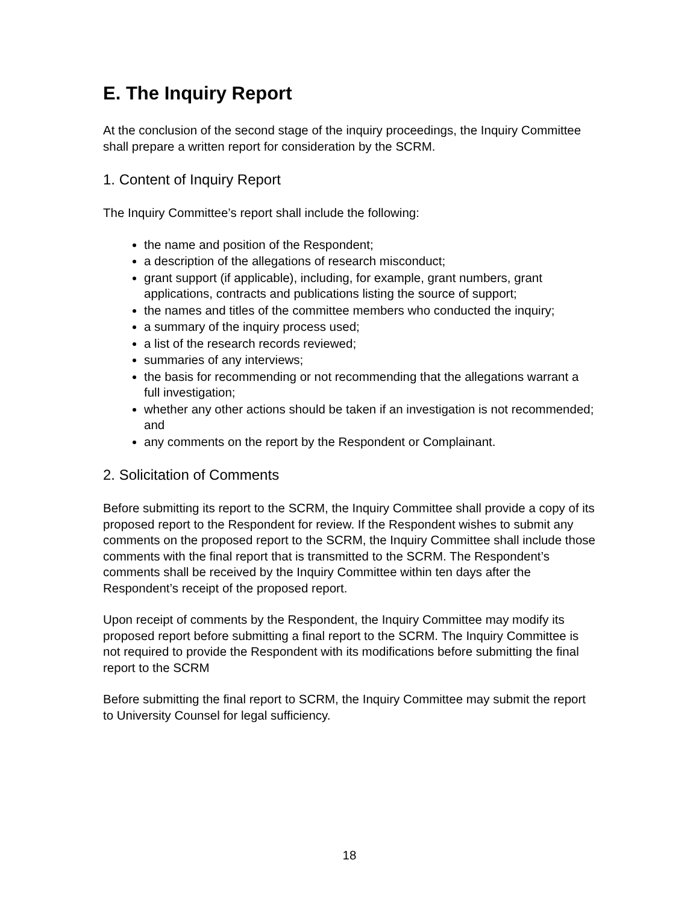E. The Inquiry Report
At the conclusion of the second stage of the inquiry proceedings, the Inquiry Committee shall prepare a written report for consideration by the SCRM.
1. Content of Inquiry Report
The Inquiry Committee’s report shall include the following:
the name and position of the Respondent;
a description of the allegations of research misconduct;
grant support (if applicable), including, for example, grant numbers, grant applications, contracts and publications listing the source of support;
the names and titles of the committee members who conducted the inquiry;
a summary of the inquiry process used;
a list of the research records reviewed;
summaries of any interviews;
the basis for recommending or not recommending that the allegations warrant a full investigation;
whether any other actions should be taken if an investigation is not recommended; and
any comments on the report by the Respondent or Complainant.
2. Solicitation of Comments
Before submitting its report to the SCRM, the Inquiry Committee shall provide a copy of its proposed report to the Respondent for review. If the Respondent wishes to submit any comments on the proposed report to the SCRM, the Inquiry Committee shall include those comments with the final report that is transmitted to the SCRM. The Respondent’s comments shall be received by the Inquiry Committee within ten days after the Respondent’s receipt of the proposed report.
Upon receipt of comments by the Respondent, the Inquiry Committee may modify its proposed report before submitting a final report to the SCRM. The Inquiry Committee is not required to provide the Respondent with its modifications before submitting the final report to the SCRM
Before submitting the final report to SCRM, the Inquiry Committee may submit the report to University Counsel for legal sufficiency.
18